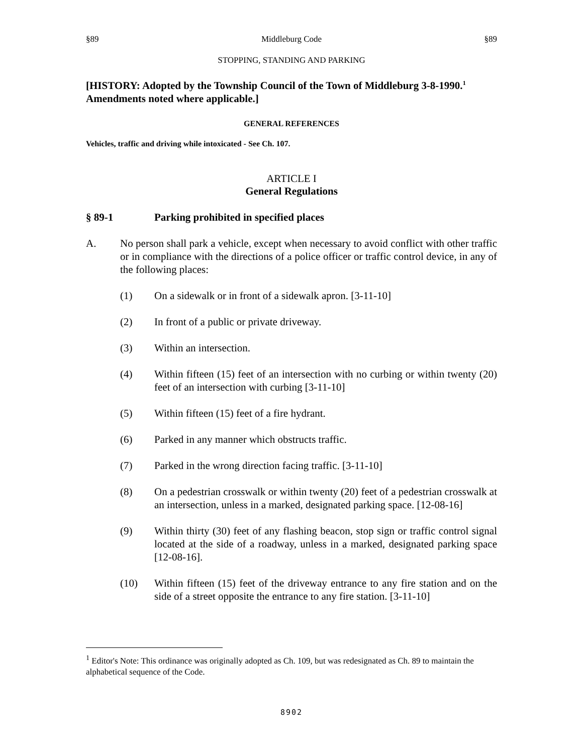§89 Middleburg Code §89
STOPPING, STANDING AND PARKING
[HISTORY: Adopted by the Township Council of the Town of Middleburg 3-8-1990.<sup>1</sup> Amendments noted where applicable.]
GENERAL REFERENCES
Vehicles, traffic and driving while intoxicated - See Ch. 107.
ARTICLE I
General Regulations
§ 89-1 Parking prohibited in specified places
A. No person shall park a vehicle, except when necessary to avoid conflict with other traffic or in compliance with the directions of a police officer or traffic control device, in any of the following places:
(1) On a sidewalk or in front of a sidewalk apron. [3-11-10]
(2) In front of a public or private driveway.
(3) Within an intersection.
(4) Within fifteen (15) feet of an intersection with no curbing or within twenty (20) feet of an intersection with curbing [3-11-10]
(5) Within fifteen (15) feet of a fire hydrant.
(6) Parked in any manner which obstructs traffic.
(7) Parked in the wrong direction facing traffic. [3-11-10]
(8) On a pedestrian crosswalk or within twenty (20) feet of a pedestrian crosswalk at an intersection, unless in a marked, designated parking space. [12-08-16]
(9) Within thirty (30) feet of any flashing beacon, stop sign or traffic control signal located at the side of a roadway, unless in a marked, designated parking space [12-08-16].
(10) Within fifteen (15) feet of the driveway entrance to any fire station and on the side of a street opposite the entrance to any fire station. [3-11-10]
<sup>1</sup> Editor's Note: This ordinance was originally adopted as Ch. 109, but was redesignated as Ch. 89 to maintain the alphabetical sequence of the Code.
8902